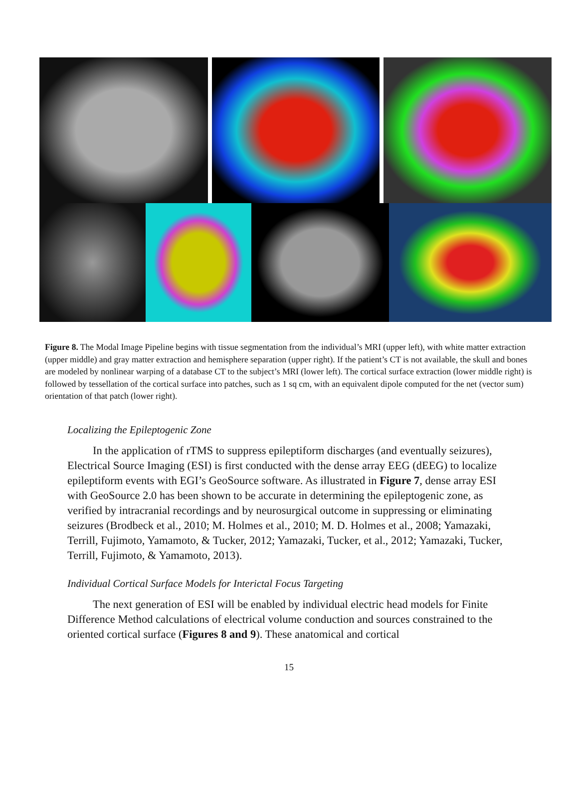Figure 8. The Modal Image Pipeline begins with tissue segmentation from the individual’s MRI (upper left), with white matter extraction (upper middle) and gray matter extraction and hemisphere separation (upper right). If the patient’s CT is not available, the skull and bones are modeled by nonlinear warping of a database CT to the subject’s MRI (lower left). The cortical surface extraction (lower middle right) is followed by tessellation of the cortical surface into patches, such as 1 sq cm, with an equivalent dipole computed for the net (vector sum) orientation of that patch (lower right).
Localizing the Epileptogenic Zone
In the application of rTMS to suppress epileptiform discharges (and eventually seizures), Electrical Source Imaging (ESI) is first conducted with the dense array EEG (dEEG) to localize epileptiform events with EGI’s GeoSource software. As illustrated in Figure 7, dense array ESI with GeoSource 2.0 has been shown to be accurate in determining the epileptogenic zone, as verified by intracranial recordings and by neurosurgical outcome in suppressing or eliminating seizures (Brodbeck et al., 2010; M. Holmes et al., 2010; M. D. Holmes et al., 2008; Yamazaki, Terrill, Fujimoto, Yamamoto, & Tucker, 2012; Yamazaki, Tucker, et al., 2012; Yamazaki, Tucker, Terrill, Fujimoto, & Yamamoto, 2013).
Individual Cortical Surface Models for Interictal Focus Targeting
The next generation of ESI will be enabled by individual electric head models for Finite Difference Method calculations of electrical volume conduction and sources constrained to the oriented cortical surface (Figures 8 and 9). These anatomical and cortical
15